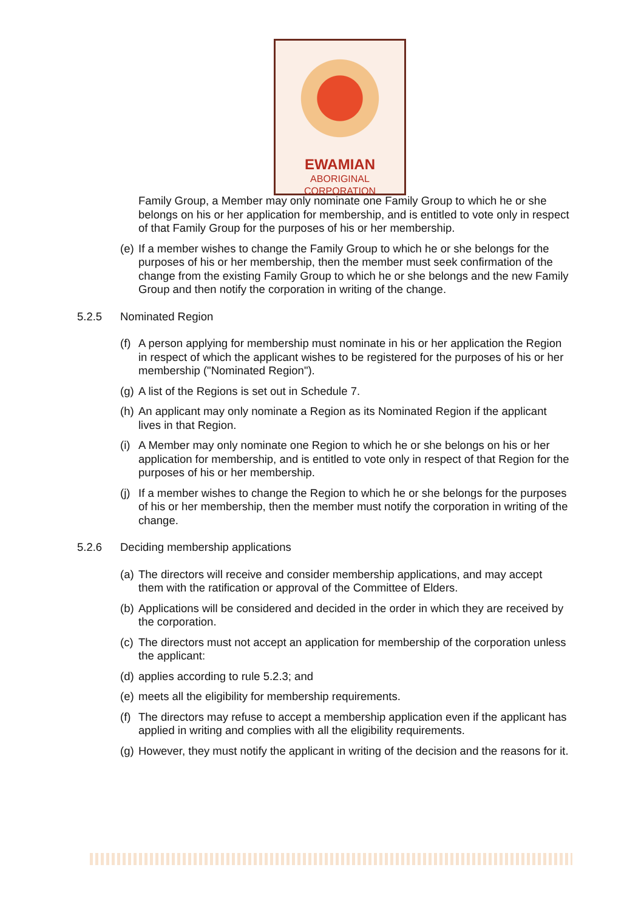EWAMIAN
ABORIGINAL CORPORATION
Family Group, a Member may only nominate one Family Group to which he or she belongs on his or her application for membership, and is entitled to vote only in respect of that Family Group for the purposes of his or her membership.
(e) If a member wishes to change the Family Group to which he or she belongs for the purposes of his or her membership, then the member must seek confirmation of the change from the existing Family Group to which he or she belongs and the new Family Group and then notify the corporation in writing of the change.
5.2.5 Nominated Region
(f) A person applying for membership must nominate in his or her application the Region in respect of which the applicant wishes to be registered for the purposes of his or her membership ("Nominated Region").
(g) A list of the Regions is set out in Schedule 7.
(h) An applicant may only nominate a Region as its Nominated Region if the applicant lives in that Region.
(i) A Member may only nominate one Region to which he or she belongs on his or her application for membership, and is entitled to vote only in respect of that Region for the purposes of his or her membership.
(j) If a member wishes to change the Region to which he or she belongs for the purposes of his or her membership, then the member must notify the corporation in writing of the change.
5.2.6 Deciding membership applications
(a) The directors will receive and consider membership applications, and may accept them with the ratification or approval of the Committee of Elders.
(b) Applications will be considered and decided in the order in which they are received by the corporation.
(c) The directors must not accept an application for membership of the corporation unless the applicant:
(d) applies according to rule 5.2.3; and
(e) meets all the eligibility for membership requirements.
(f) The directors may refuse to accept a membership application even if the applicant has applied in writing and complies with all the eligibility requirements.
(g) However, they must notify the applicant in writing of the decision and the reasons for it.